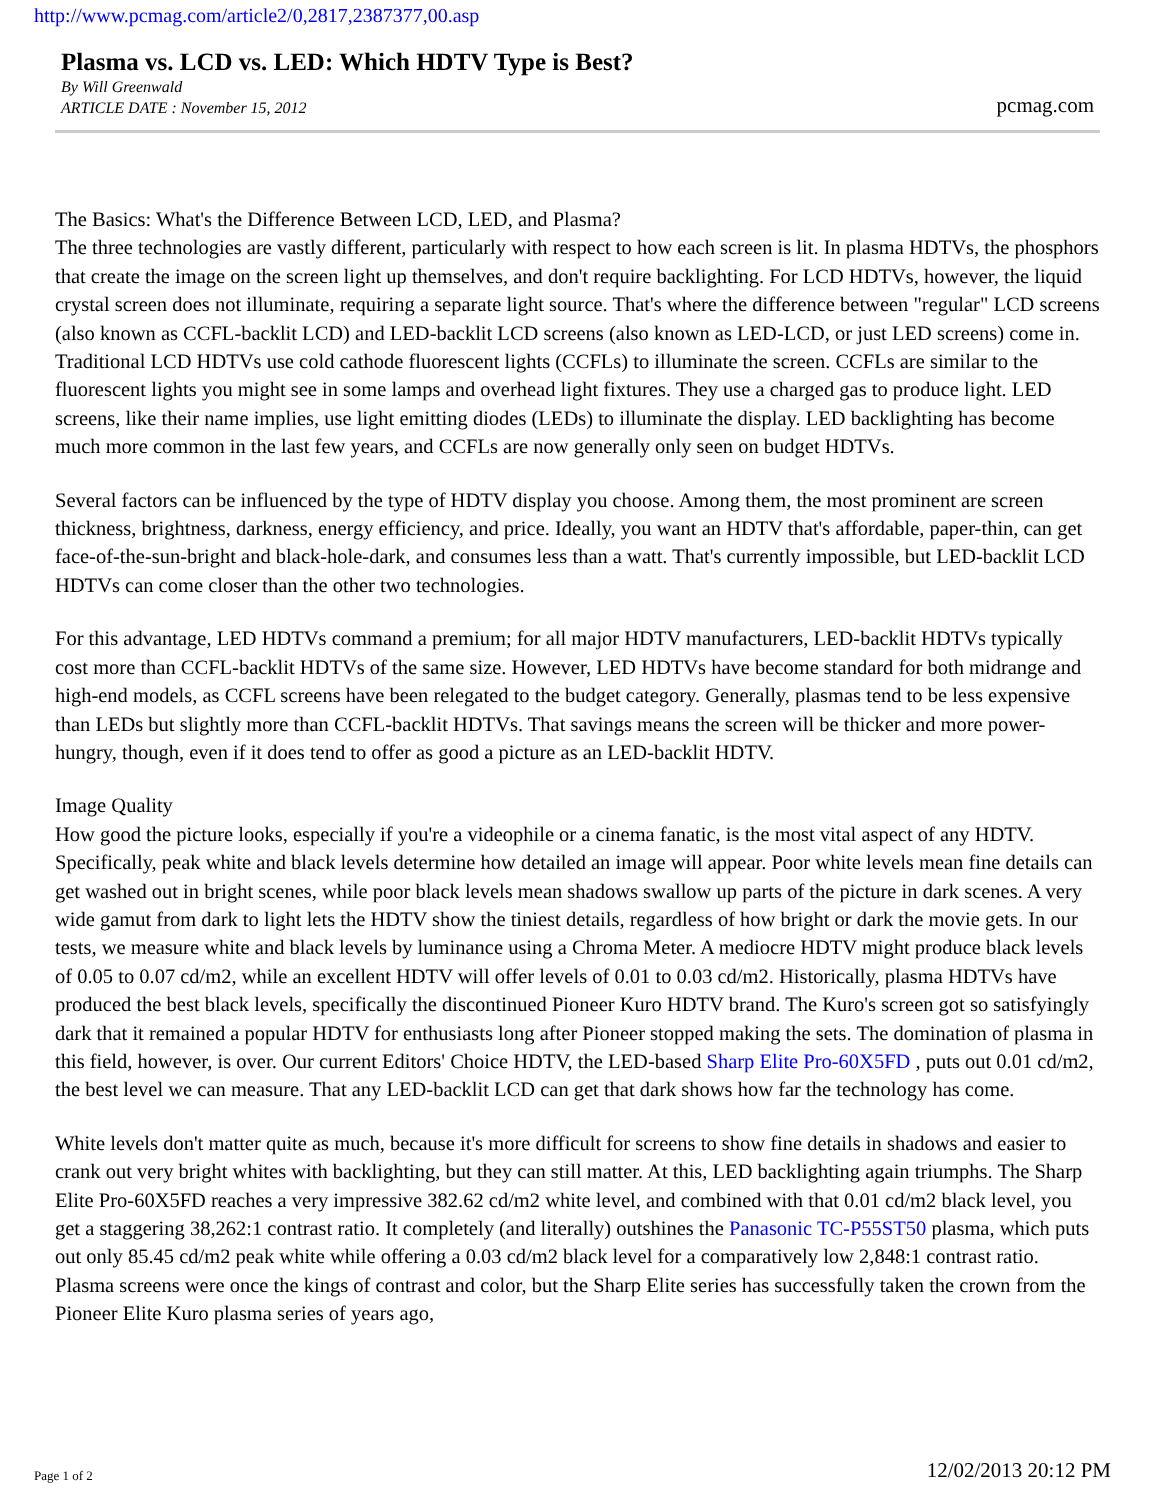http://www.pcmag.com/article2/0,2817,2387377,00.asp
Plasma vs. LCD vs. LED: Which HDTV Type is Best?
By Will Greenwald
ARTICLE DATE : November 15, 2012
pcmag.com
The Basics: What's the Difference Between LCD, LED, and Plasma?
The three technologies are vastly different, particularly with respect to how each screen is lit. In plasma HDTVs, the phosphors that create the image on the screen light up themselves, and don't require backlighting. For LCD HDTVs, however, the liquid crystal screen does not illuminate, requiring a separate light source. That's where the difference between "regular" LCD screens (also known as CCFL-backlit LCD) and LED-backlit LCD screens (also known as LED-LCD, or just LED screens) come in. Traditional LCD HDTVs use cold cathode fluorescent lights (CCFLs) to illuminate the screen. CCFLs are similar to the fluorescent lights you might see in some lamps and overhead light fixtures. They use a charged gas to produce light. LED screens, like their name implies, use light emitting diodes (LEDs) to illuminate the display. LED backlighting has become much more common in the last few years, and CCFLs are now generally only seen on budget HDTVs.
Several factors can be influenced by the type of HDTV display you choose. Among them, the most prominent are screen thickness, brightness, darkness, energy efficiency, and price. Ideally, you want an HDTV that's affordable, paper-thin, can get face-of-the-sun-bright and black-hole-dark, and consumes less than a watt. That's currently impossible, but LED-backlit LCD HDTVs can come closer than the other two technologies.
For this advantage, LED HDTVs command a premium; for all major HDTV manufacturers, LED-backlit HDTVs typically cost more than CCFL-backlit HDTVs of the same size. However, LED HDTVs have become standard for both midrange and high-end models, as CCFL screens have been relegated to the budget category. Generally, plasmas tend to be less expensive than LEDs but slightly more than CCFL-backlit HDTVs. That savings means the screen will be thicker and more power-hungry, though, even if it does tend to offer as good a picture as an LED-backlit HDTV.
Image Quality
How good the picture looks, especially if you're a videophile or a cinema fanatic, is the most vital aspect of any HDTV. Specifically, peak white and black levels determine how detailed an image will appear. Poor white levels mean fine details can get washed out in bright scenes, while poor black levels mean shadows swallow up parts of the picture in dark scenes. A very wide gamut from dark to light lets the HDTV show the tiniest details, regardless of how bright or dark the movie gets. In our tests, we measure white and black levels by luminance using a Chroma Meter. A mediocre HDTV might produce black levels of 0.05 to 0.07 cd/m2, while an excellent HDTV will offer levels of 0.01 to 0.03 cd/m2. Historically, plasma HDTVs have produced the best black levels, specifically the discontinued Pioneer Kuro HDTV brand. The Kuro's screen got so satisfyingly dark that it remained a popular HDTV for enthusiasts long after Pioneer stopped making the sets. The domination of plasma in this field, however, is over. Our current Editors' Choice HDTV, the LED-based Sharp Elite Pro-60X5FD , puts out 0.01 cd/m2, the best level we can measure. That any LED-backlit LCD can get that dark shows how far the technology has come.
White levels don't matter quite as much, because it's more difficult for screens to show fine details in shadows and easier to crank out very bright whites with backlighting, but they can still matter. At this, LED backlighting again triumphs. The Sharp Elite Pro-60X5FD reaches a very impressive 382.62 cd/m2 white level, and combined with that 0.01 cd/m2 black level, you get a staggering 38,262:1 contrast ratio. It completely (and literally) outshines the Panasonic TC-P55ST50 plasma, which puts out only 85.45 cd/m2 peak white while offering a 0.03 cd/m2 black level for a comparatively low 2,848:1 contrast ratio. Plasma screens were once the kings of contrast and color, but the Sharp Elite series has successfully taken the crown from the Pioneer Elite Kuro plasma series of years ago,
Page 1 of 2 12/02/2013 20:12 PM